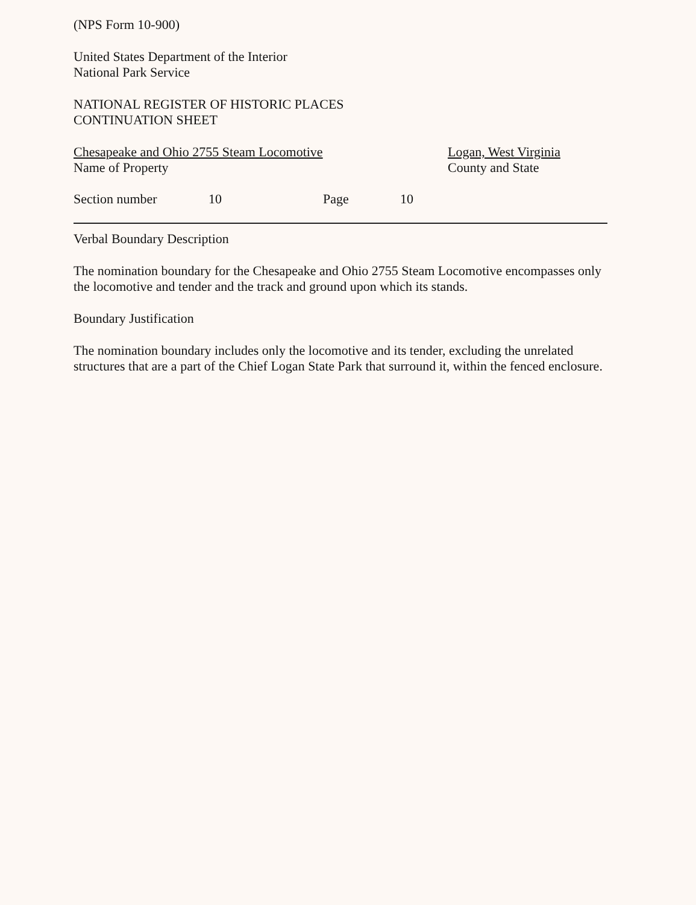(NPS Form 10-900)
United States Department of the Interior
National Park Service
NATIONAL REGISTER OF HISTORIC PLACES
CONTINUATION SHEET
Chesapeake and Ohio 2755 Steam Locomotive
Name of Property
Logan, West Virginia
County and State
Section number 10 Page 10
Verbal Boundary Description
The nomination boundary for the Chesapeake and Ohio 2755 Steam Locomotive encompasses only the locomotive and tender and the track and ground upon which its stands.
Boundary Justification
The nomination boundary includes only the locomotive and its tender, excluding the unrelated structures that are a part of the Chief Logan State Park that surround it, within the fenced enclosure.